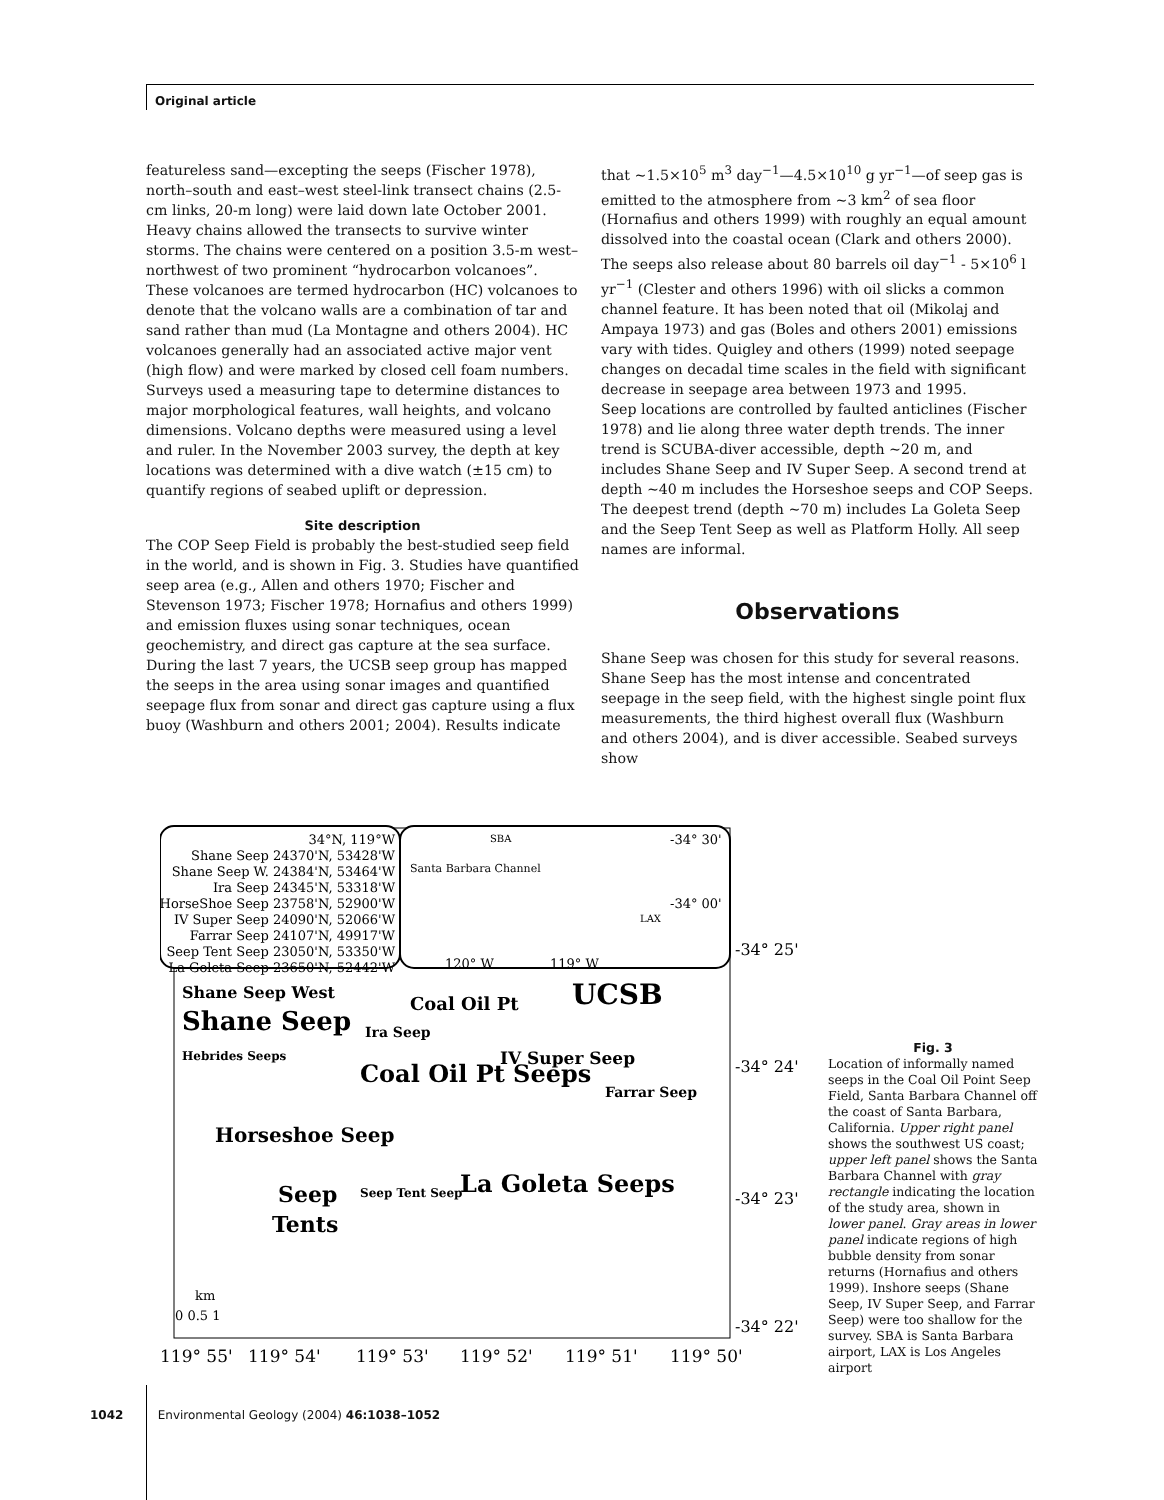Original article
featureless sand—excepting the seeps (Fischer 1978), north–south and east–west steel-link transect chains (2.5-cm links, 20-m long) were laid down late October 2001. Heavy chains allowed the transects to survive winter storms. The chains were centered on a position 3.5-m west–northwest of two prominent “hydrocarbon volcanoes”. These volcanoes are termed hydrocarbon (HC) volcanoes to denote that the volcano walls are a combination of tar and sand rather than mud (La Montagne and others 2004). HC volcanoes generally had an associated active major vent (high flow) and were marked by closed cell foam numbers. Surveys used a measuring tape to determine distances to major morphological features, wall heights, and volcano dimensions. Volcano depths were measured using a level and ruler. In the November 2003 survey, the depth at key locations was determined with a dive watch (±15 cm) to quantify regions of seabed uplift or depression.
Site description
The COP Seep Field is probably the best-studied seep field in the world, and is shown in Fig. 3. Studies have quantified seep area (e.g., Allen and others 1970; Fischer and Stevenson 1973; Fischer 1978; Hornafius and others 1999) and emission fluxes using sonar techniques, ocean geochemistry, and direct gas capture at the sea surface. During the last 7 years, the UCSB seep group has mapped the seeps in the area using sonar images and quantified seepage flux from sonar and direct gas capture using a flux buoy (Washburn and others 2001; 2004). Results indicate
that ∼1.5×10<sup>5</sup> m<sup>3</sup> day<sup>−1</sup>—4.5×10<sup>10</sup> g yr<sup>−1</sup>—of seep gas is emitted to the atmosphere from ∼3 km<sup>2</sup> of sea floor (Hornafius and others 1999) with roughly an equal amount dissolved into the coastal ocean (Clark and others 2000). The seeps also release about 80 barrels oil day<sup>−1</sup> - 5×10<sup>6</sup> l yr<sup>−1</sup> (Clester and others 1996) with oil slicks a common channel feature. It has been noted that oil (Mikolaj and Ampaya 1973) and gas (Boles and others 2001) emissions vary with tides. Quigley and others (1999) noted seepage changes on decadal time scales in the field with significant decrease in seepage area between 1973 and 1995.
Seep locations are controlled by faulted anticlines (Fischer 1978) and lie along three water depth trends. The inner trend is SCUBA-diver accessible, depth ∼20 m, and includes Shane Seep and IV Super Seep. A second trend at depth ∼40 m includes the Horseshoe seeps and COP Seeps. The deepest trend (depth ∼70 m) includes La Goleta Seep and the Seep Tent Seep as well as Platform Holly. All seep names are informal.
Observations
Shane Seep was chosen for this study for several reasons. Shane Seep has the most intense and concentrated seepage in the seep field, with the highest single point flux measurements, the third highest overall flux (Washburn and others 2004), and is diver accessible. Seabed surveys show
34°N, 119°W
Shane Seep 24370'N, 53428'W
Shane Seep W. 24384'N, 53464'W
Ira Seep 24345'N, 53318'W
HorseShoe Seep 23758'N, 52900'W
IV Super Seep 24090'N, 52066'W
Farrar Seep 24107'N, 49917'W
Seep Tent Seep 23050'N, 53350'W
La Goleta Seep 23650'N, 52442'W
SBA
LAX
Santa Barbara Channel
120° W
119° W
-34° 30'
-34° 00'
Coal Oil Pt
UCSB
Shane Seep West
Shane Seep
Hebrides Seeps
Ira Seep
IV Super Seep
Farrar Seep
Coal Oil Pt Seeps
Horseshoe Seep
Seep
Tents
Seep Tent Seep
La Goleta Seeps
km
0 0.5 1
-34° 25'
-34° 24'
-34° 23'
-34° 22'
119° 55'
119° 54'
119° 53'
119° 52'
119° 51'
119° 50'
Fig. 3
Location of informally named seeps in the Coal Oil Point Seep Field, Santa Barbara Channel off the coast of Santa Barbara, California. Upper right panel shows the southwest US coast; upper left panel shows the Santa Barbara Channel with gray rectangle indicating the location of the study area, shown in lower panel. Gray areas in lower panel indicate regions of high bubble density from sonar returns (Hornafius and others 1999). Inshore seeps (Shane Seep, IV Super Seep, and Farrar Seep) were too shallow for the survey. SBA is Santa Barbara airport, LAX is Los Angeles airport
1042 Environmental Geology (2004) 46:1038–1052